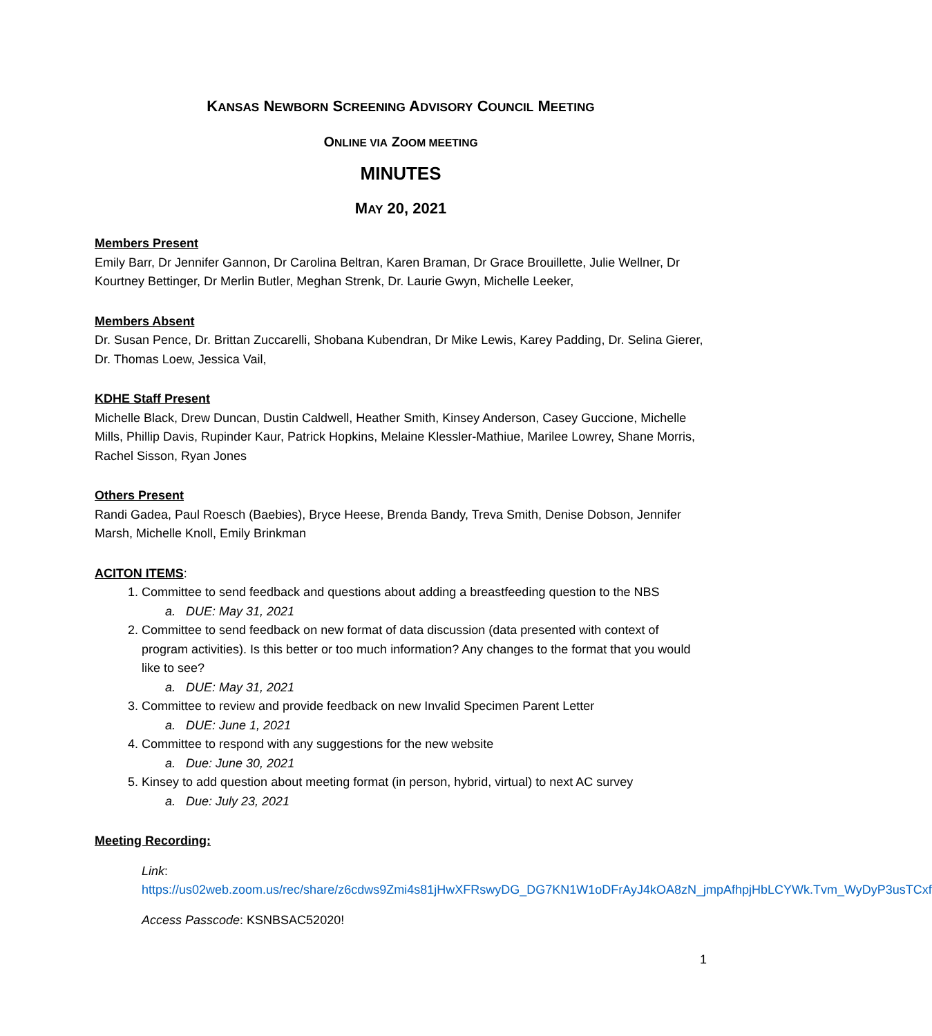KANSAS NEWBORN SCREENING ADVISORY COUNCIL MEETING
ONLINE VIA ZOOM MEETING
MINUTES
MAY 20, 2021
Members Present
Emily Barr, Dr Jennifer Gannon, Dr Carolina Beltran, Karen Braman, Dr Grace Brouillette, Julie Wellner, Dr Kourtney Bettinger, Dr Merlin Butler, Meghan Strenk, Dr. Laurie Gwyn, Michelle Leeker,
Members Absent
Dr. Susan Pence, Dr. Brittan Zuccarelli, Shobana Kubendran, Dr Mike Lewis, Karey Padding, Dr. Selina Gierer, Dr. Thomas Loew, Jessica Vail,
KDHE Staff Present
Michelle Black, Drew Duncan, Dustin Caldwell, Heather Smith, Kinsey Anderson, Casey Guccione, Michelle Mills, Phillip Davis, Rupinder Kaur, Patrick Hopkins, Melaine Klessler-Mathiue, Marilee Lowrey, Shane Morris, Rachel Sisson, Ryan Jones
Others Present
Randi Gadea, Paul Roesch (Baebies), Bryce Heese, Brenda Bandy, Treva Smith, Denise Dobson, Jennifer Marsh, Michelle Knoll, Emily Brinkman
ACITON ITEMS:
1. Committee to send feedback and questions about adding a breastfeeding question to the NBS
a. DUE: May 31, 2021
2. Committee to send feedback on new format of data discussion (data presented with context of program activities). Is this better or too much information? Any changes to the format that you would like to see?
a. DUE: May 31, 2021
3. Committee to review and provide feedback on new Invalid Specimen Parent Letter
a. DUE: June 1, 2021
4. Committee to respond with any suggestions for the new website
a. Due: June 30, 2021
5. Kinsey to add question about meeting format (in person, hybrid, virtual) to next AC survey
a. Due: July 23, 2021
Meeting Recording:
Link:
https://us02web.zoom.us/rec/share/z6cdws9Zmi4s81jHwXFRswyDG_DG7KN1W1oDFrAyJ4kOA8zN_jmpAfhpjHbLCYWk.Tvm_WyDyP3usTCxf
Access Passcode: KSNBSAC52020!
1